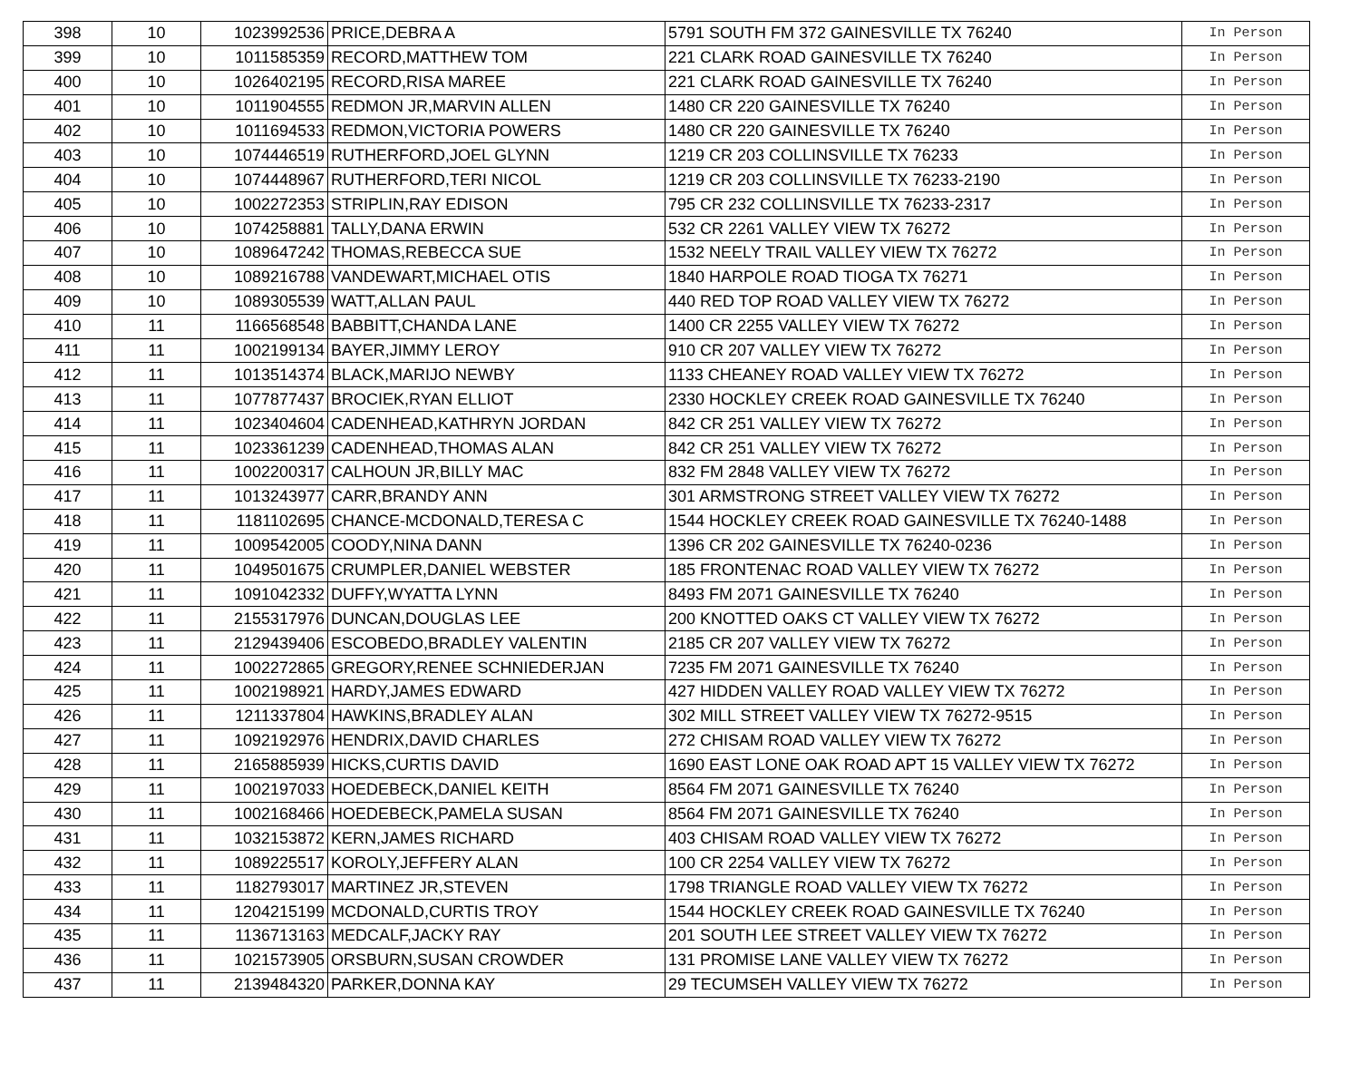| 398 | 10 | 1023992536 | PRICE,DEBRA A | 5791 SOUTH FM 372 GAINESVILLE TX 76240 | In Person |
| 399 | 10 | 1011585359 | RECORD,MATTHEW TOM | 221 CLARK ROAD GAINESVILLE TX 76240 | In Person |
| 400 | 10 | 1026402195 | RECORD,RISA MAREE | 221 CLARK ROAD GAINESVILLE TX 76240 | In Person |
| 401 | 10 | 1011904555 | REDMON JR,MARVIN ALLEN | 1480 CR 220 GAINESVILLE TX 76240 | In Person |
| 402 | 10 | 1011694533 | REDMON,VICTORIA POWERS | 1480 CR 220 GAINESVILLE TX 76240 | In Person |
| 403 | 10 | 1074446519 | RUTHERFORD,JOEL GLYNN | 1219 CR 203 COLLINSVILLE TX 76233 | In Person |
| 404 | 10 | 1074448967 | RUTHERFORD,TERI NICOL | 1219 CR 203 COLLINSVILLE TX 76233-2190 | In Person |
| 405 | 10 | 1002272353 | STRIPLIN,RAY EDISON | 795 CR 232 COLLINSVILLE TX 76233-2317 | In Person |
| 406 | 10 | 1074258881 | TALLY,DANA ERWIN | 532 CR 2261 VALLEY VIEW TX 76272 | In Person |
| 407 | 10 | 1089647242 | THOMAS,REBECCA SUE | 1532 NEELY TRAIL VALLEY VIEW TX 76272 | In Person |
| 408 | 10 | 1089216788 | VANDEWART,MICHAEL OTIS | 1840 HARPOLE ROAD TIOGA TX 76271 | In Person |
| 409 | 10 | 1089305539 | WATT,ALLAN PAUL | 440 RED TOP ROAD VALLEY VIEW TX 76272 | In Person |
| 410 | 11 | 1166568548 | BABBITT,CHANDA LANE | 1400 CR 2255 VALLEY VIEW TX 76272 | In Person |
| 411 | 11 | 1002199134 | BAYER,JIMMY LEROY | 910 CR 207 VALLEY VIEW TX 76272 | In Person |
| 412 | 11 | 1013514374 | BLACK,MARIJO NEWBY | 1133 CHEANEY ROAD VALLEY VIEW TX 76272 | In Person |
| 413 | 11 | 1077877437 | BROCIEK,RYAN ELLIOT | 2330 HOCKLEY CREEK ROAD GAINESVILLE TX 76240 | In Person |
| 414 | 11 | 1023404604 | CADENHEAD,KATHRYN JORDAN | 842 CR 251 VALLEY VIEW TX 76272 | In Person |
| 415 | 11 | 1023361239 | CADENHEAD,THOMAS ALAN | 842 CR 251 VALLEY VIEW TX 76272 | In Person |
| 416 | 11 | 1002200317 | CALHOUN JR,BILLY MAC | 832 FM 2848 VALLEY VIEW TX 76272 | In Person |
| 417 | 11 | 1013243977 | CARR,BRANDY ANN | 301 ARMSTRONG STREET VALLEY VIEW TX 76272 | In Person |
| 418 | 11 | 1181102695 | CHANCE-MCDONALD,TERESA C | 1544 HOCKLEY CREEK ROAD GAINESVILLE TX 76240-1488 | In Person |
| 419 | 11 | 1009542005 | COODY,NINA DANN | 1396 CR 202 GAINESVILLE TX 76240-0236 | In Person |
| 420 | 11 | 1049501675 | CRUMPLER,DANIEL WEBSTER | 185 FRONTENAC ROAD VALLEY VIEW TX 76272 | In Person |
| 421 | 11 | 1091042332 | DUFFY,WYATTA LYNN | 8493 FM 2071 GAINESVILLE TX 76240 | In Person |
| 422 | 11 | 2155317976 | DUNCAN,DOUGLAS LEE | 200 KNOTTED OAKS CT VALLEY VIEW TX 76272 | In Person |
| 423 | 11 | 2129439406 | ESCOBEDO,BRADLEY VALENTIN | 2185 CR 207 VALLEY VIEW TX 76272 | In Person |
| 424 | 11 | 1002272865 | GREGORY,RENEE SCHNIEDERJAN | 7235 FM 2071 GAINESVILLE TX 76240 | In Person |
| 425 | 11 | 1002198921 | HARDY,JAMES EDWARD | 427 HIDDEN VALLEY ROAD VALLEY VIEW TX 76272 | In Person |
| 426 | 11 | 1211337804 | HAWKINS,BRADLEY ALAN | 302 MILL STREET VALLEY VIEW TX 76272-9515 | In Person |
| 427 | 11 | 1092192976 | HENDRIX,DAVID CHARLES | 272 CHISAM ROAD VALLEY VIEW TX 76272 | In Person |
| 428 | 11 | 2165885939 | HICKS,CURTIS DAVID | 1690 EAST LONE OAK ROAD APT 15 VALLEY VIEW TX 76272 | In Person |
| 429 | 11 | 1002197033 | HOEDEBECK,DANIEL KEITH | 8564 FM 2071 GAINESVILLE TX 76240 | In Person |
| 430 | 11 | 1002168466 | HOEDEBECK,PAMELA SUSAN | 8564 FM 2071 GAINESVILLE TX 76240 | In Person |
| 431 | 11 | 1032153872 | KERN,JAMES RICHARD | 403 CHISAM ROAD VALLEY VIEW TX 76272 | In Person |
| 432 | 11 | 1089225517 | KOROLY,JEFFERY ALAN | 100 CR 2254 VALLEY VIEW TX 76272 | In Person |
| 433 | 11 | 1182793017 | MARTINEZ JR,STEVEN | 1798 TRIANGLE ROAD VALLEY VIEW TX 76272 | In Person |
| 434 | 11 | 1204215199 | MCDONALD,CURTIS TROY | 1544 HOCKLEY CREEK ROAD GAINESVILLE TX 76240 | In Person |
| 435 | 11 | 1136713163 | MEDCALF,JACKY RAY | 201 SOUTH LEE STREET VALLEY VIEW TX 76272 | In Person |
| 436 | 11 | 1021573905 | ORSBURN,SUSAN CROWDER | 131 PROMISE LANE VALLEY VIEW TX 76272 | In Person |
| 437 | 11 | 2139484320 | PARKER,DONNA KAY | 29 TECUMSEH VALLEY VIEW TX 76272 | In Person |